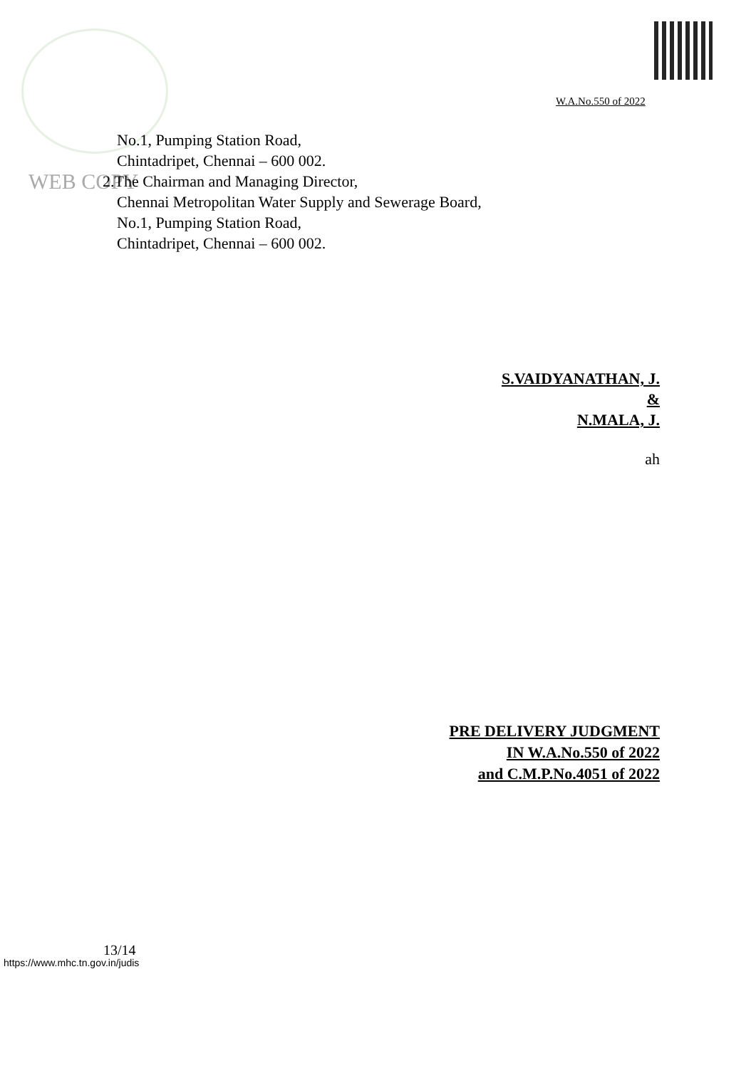W.A.No.550 of 2022
WEB COPY
No.1, Pumping Station Road,
Chintadripet, Chennai – 600 002.
2.The Chairman and Managing Director,
Chennai Metropolitan Water Supply and Sewerage Board,
No.1, Pumping Station Road,
Chintadripet, Chennai – 600 002.
S.VAIDYANATHAN, J.
&
N.MALA, J.
ah
PRE DELIVERY JUDGMENT
IN W.A.No.550 of 2022
and C.M.P.No.4051 of 2022
13/14
https://www.mhc.tn.gov.in/judis